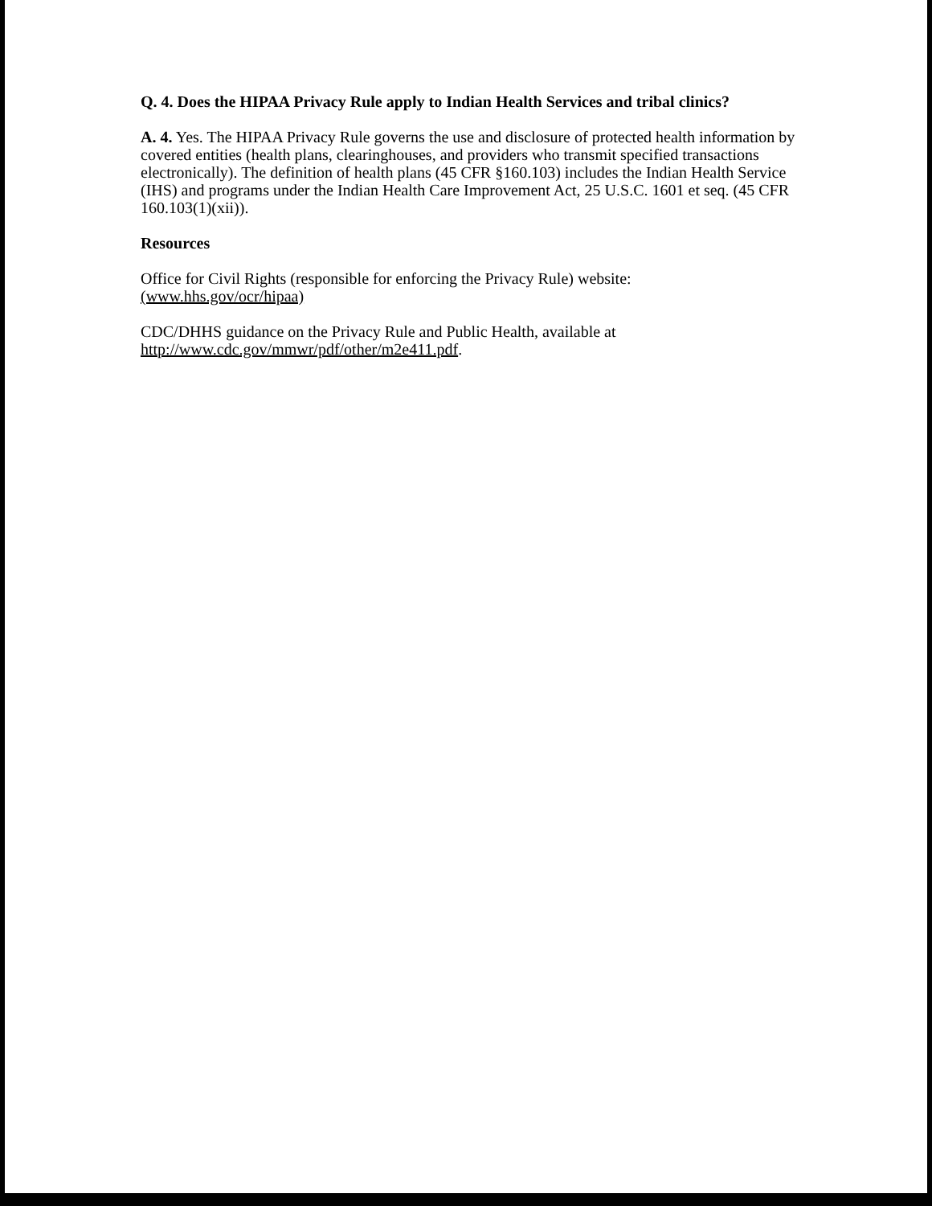Q. 4. Does the HIPAA Privacy Rule apply to Indian Health Services and tribal clinics?
A. 4. Yes. The HIPAA Privacy Rule governs the use and disclosure of protected health information by covered entities (health plans, clearinghouses, and providers who transmit specified transactions electronically). The definition of health plans (45 CFR §160.103) includes the Indian Health Service (IHS) and programs under the Indian Health Care Improvement Act, 25 U.S.C. 1601 et seq. (45 CFR 160.103(1)(xii)).
Resources
Office for Civil Rights (responsible for enforcing the Privacy Rule) website:
(www.hhs.gov/ocr/hipaa)
CDC/DHHS guidance on the Privacy Rule and Public Health, available at
http://www.cdc.gov/mmwr/pdf/other/m2e411.pdf.